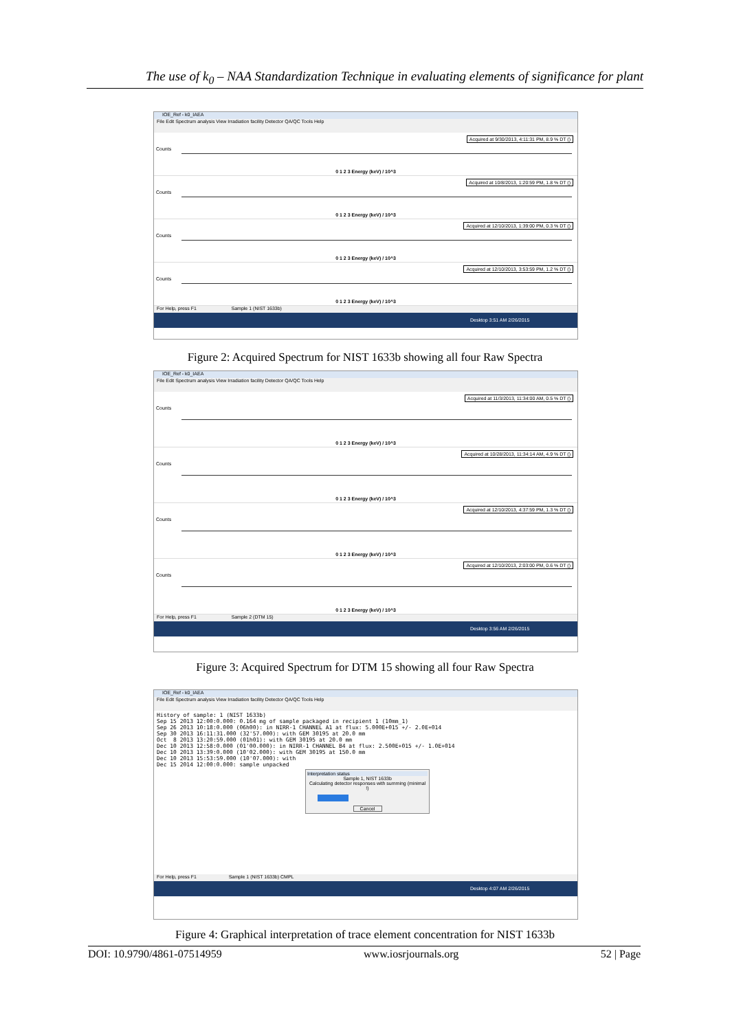The use of k<sub>0</sub> – NAA Standardization Technique in evaluating elements of significance for plant
IOE_Ref - k0_IAEA
File Edit Spectrum analysis View Irradiation facility Detector QA/QC Tools Help
Counts
Acquired at 9/30/2013, 4:11:31 PM, 8.9 % DT ()
0 1 2 3 Energy (keV) / 10^3
Counts
Acquired at 10/8/2013, 1:20:59 PM, 1.8 % DT ()
0 1 2 3 Energy (keV) / 10^3
Counts
Acquired at 12/10/2013, 1:39:00 PM, 0.3 % DT ()
0 1 2 3 Energy (keV) / 10^3
Counts
Acquired at 12/10/2013, 3:53:59 PM, 1.2 % DT ()
0 1 2 3 Energy (keV) / 10^3
For Help, press F1 Sample 1 (NIST 1633b)
Desktop 3:51 AM 2/26/2015
Figure 2: Acquired Spectrum for NIST 1633b showing all four Raw Spectra
IOE_Ref - k0_IAEA
File Edit Spectrum analysis View Irradiation facility Detector QA/QC Tools Help
Counts
Acquired at 11/3/2013, 11:34:00 AM, 0.5 % DT ()
0 1 2 3 Energy (keV) / 10^3
Counts
Acquired at 10/28/2013, 11:34:14 AM, 4.9 % DT ()
0 1 2 3 Energy (keV) / 10^3
Counts
Acquired at 12/10/2013, 4:37:59 PM, 1.3 % DT ()
0 1 2 3 Energy (keV) / 10^3
Counts
Acquired at 12/10/2013, 2:03:00 PM, 0.6 % DT ()
0 1 2 3 Energy (keV) / 10^3
For Help, press F1 Sample 2 (DTM 15)
Desktop 3:56 AM 2/26/2015
Figure 3: Acquired Spectrum for DTM 15 showing all four Raw Spectra
IOE_Ref - k0_IAEA
File Edit Spectrum analysis View Irradiation facility Detector QA/QC Tools Help
History of sample: 1 (NIST 1633b)
Sep 15 2013 12:00:0.000: 0.164 mg of sample packaged in recipient 1 (10mm_1)
Sep 26 2013 10:18:0.000 (06h00): in NIRR-1 CHANNEL A1 at flux: 5.000E+015 +/- 2.0E+014
Sep 30 2013 16:11:31.000 (32'57.000): with GEM 30195 at 20.0 mm
Oct  8 2013 13:20:59.000 (01h01): with GEM 30195 at 20.0 mm
Dec 10 2013 12:58:0.000 (01'00.000): in NIRR-1 CHANNEL B4 at flux: 2.500E+015 +/- 1.0E+014
Dec 10 2013 13:39:0.000 (10'02.000): with GEM 30195 at 150.0 mm
Dec 10 2013 15:53:59.000 (10'07.000): with
Dec 15 2014 12:00:0.000: sample unpacked
Interpretation status
Sample 1, NIST 1633b
Calculating detector responses with summing (minimal !)
Cancel
For Help, press F1 Sample 1 (NIST 1633b) CMPL
Desktop 4:07 AM 2/26/2015
Figure 4: Graphical interpretation of trace element concentration for NIST 1633b
DOI: 10.9790/4861-07514959 www.iosrjournals.org 52 | Page